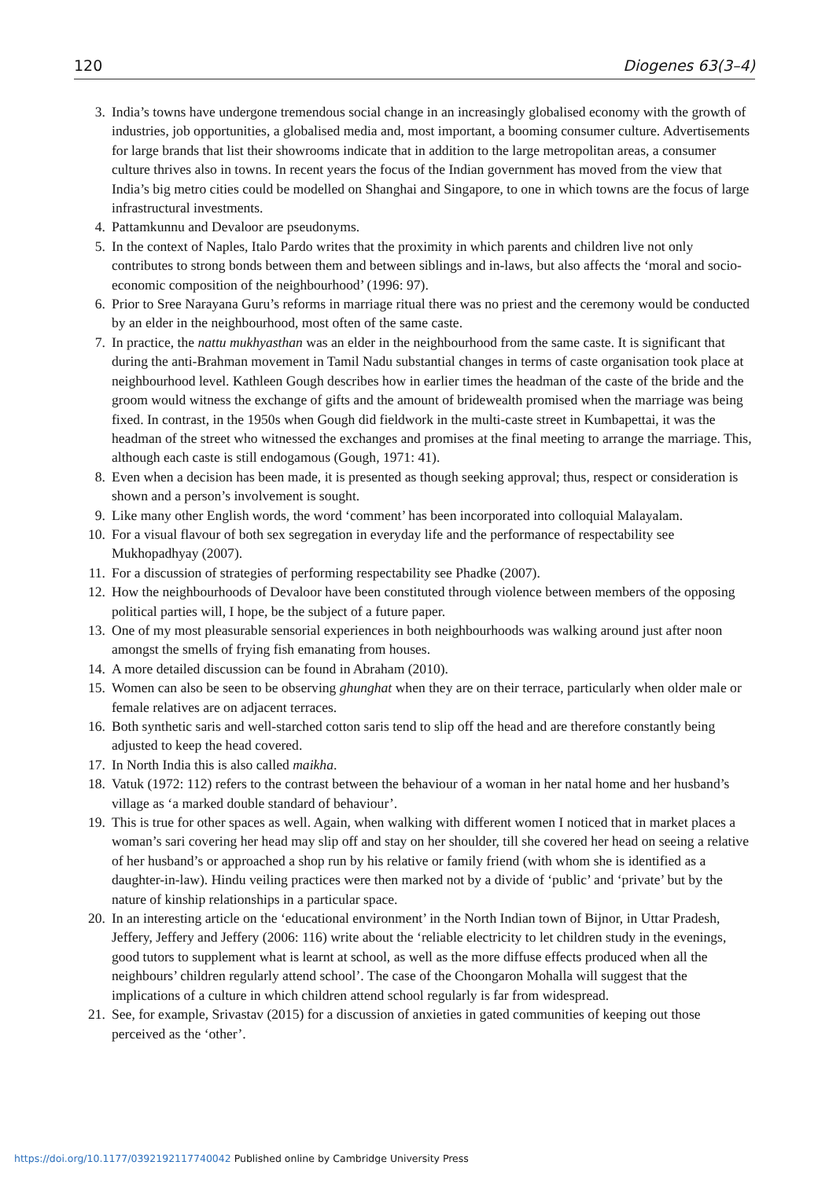120 Diogenes 63(3–4)
3. India’s towns have undergone tremendous social change in an increasingly globalised economy with the growth of industries, job opportunities, a globalised media and, most important, a booming consumer culture. Advertisements for large brands that list their showrooms indicate that in addition to the large metropolitan areas, a consumer culture thrives also in towns. In recent years the focus of the Indian government has moved from the view that India’s big metro cities could be modelled on Shanghai and Singapore, to one in which towns are the focus of large infrastructural investments.
4. Pattamkunnu and Devaloor are pseudonyms.
5. In the context of Naples, Italo Pardo writes that the proximity in which parents and children live not only contributes to strong bonds between them and between siblings and in-laws, but also affects the ‘moral and socio-economic composition of the neighbourhood’ (1996: 97).
6. Prior to Sree Narayana Guru’s reforms in marriage ritual there was no priest and the ceremony would be conducted by an elder in the neighbourhood, most often of the same caste.
7. In practice, the nattu mukhyasthan was an elder in the neighbourhood from the same caste. It is significant that during the anti-Brahman movement in Tamil Nadu substantial changes in terms of caste organisation took place at neighbourhood level. Kathleen Gough describes how in earlier times the headman of the caste of the bride and the groom would witness the exchange of gifts and the amount of bridewealth promised when the marriage was being fixed. In contrast, in the 1950s when Gough did fieldwork in the multi-caste street in Kumbapettai, it was the headman of the street who witnessed the exchanges and promises at the final meeting to arrange the marriage. This, although each caste is still endogamous (Gough, 1971: 41).
8. Even when a decision has been made, it is presented as though seeking approval; thus, respect or consideration is shown and a person’s involvement is sought.
9. Like many other English words, the word ‘comment’ has been incorporated into colloquial Malayalam.
10. For a visual flavour of both sex segregation in everyday life and the performance of respectability see Mukhopadhyay (2007).
11. For a discussion of strategies of performing respectability see Phadke (2007).
12. How the neighbourhoods of Devaloor have been constituted through violence between members of the opposing political parties will, I hope, be the subject of a future paper.
13. One of my most pleasurable sensorial experiences in both neighbourhoods was walking around just after noon amongst the smells of frying fish emanating from houses.
14. A more detailed discussion can be found in Abraham (2010).
15. Women can also be seen to be observing ghunghat when they are on their terrace, particularly when older male or female relatives are on adjacent terraces.
16. Both synthetic saris and well-starched cotton saris tend to slip off the head and are therefore constantly being adjusted to keep the head covered.
17. In North India this is also called maikha.
18. Vatuk (1972: 112) refers to the contrast between the behaviour of a woman in her natal home and her husband’s village as ‘a marked double standard of behaviour’.
19. This is true for other spaces as well. Again, when walking with different women I noticed that in market places a woman’s sari covering her head may slip off and stay on her shoulder, till she covered her head on seeing a relative of her husband’s or approached a shop run by his relative or family friend (with whom she is identified as a daughter-in-law). Hindu veiling practices were then marked not by a divide of ‘public’ and ‘private’ but by the nature of kinship relationships in a particular space.
20. In an interesting article on the ‘educational environment’ in the North Indian town of Bijnor, in Uttar Pradesh, Jeffery, Jeffery and Jeffery (2006: 116) write about the ‘reliable electricity to let children study in the evenings, good tutors to supplement what is learnt at school, as well as the more diffuse effects produced when all the neighbours’ children regularly attend school’. The case of the Choongaron Mohalla will suggest that the implications of a culture in which children attend school regularly is far from widespread.
21. See, for example, Srivastav (2015) for a discussion of anxieties in gated communities of keeping out those perceived as the ‘other’.
https://doi.org/10.1177/0392192117740042 Published online by Cambridge University Press